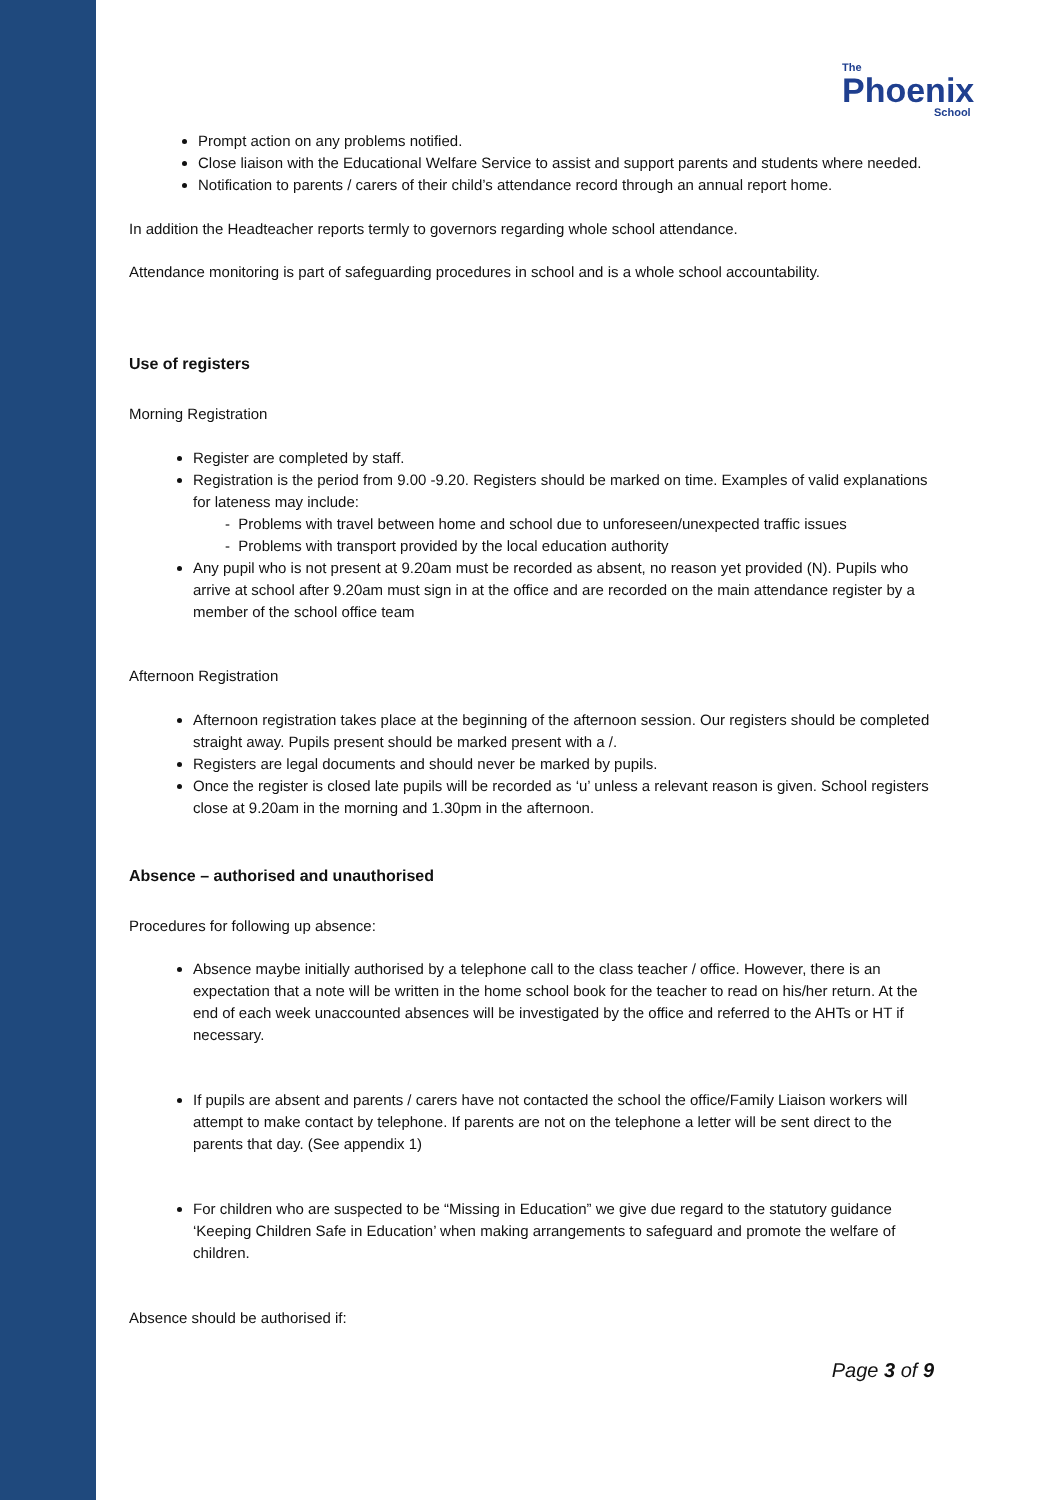The
Phoenix
School
Prompt action on any problems notified.
Close liaison with the Educational Welfare Service to assist and support parents and students where needed.
Notification to parents / carers of their child’s attendance record through an annual report home.
In addition the Headteacher reports termly to governors regarding whole school attendance.
Attendance monitoring is part of safeguarding procedures in school and is a whole school accountability.
Use of registers
Morning Registration
Register are completed by staff.
Registration is the period from 9.00 -9.20. Registers should be marked on time. Examples of valid explanations for lateness may include:
- Problems with travel between home and school due to unforeseen/unexpected traffic issues
- Problems with transport provided by the local education authority
Any pupil who is not present at 9.20am must be recorded as absent, no reason yet provided (N). Pupils who arrive at school after 9.20am must sign in at the office and are recorded on the main attendance register by a member of the school office team
Afternoon Registration
Afternoon registration takes place at the beginning of the afternoon session. Our registers should be completed straight away. Pupils present should be marked present with a /.
Registers are legal documents and should never be marked by pupils.
Once the register is closed late pupils will be recorded as ‘u’ unless a relevant reason is given. School registers close at 9.20am in the morning and 1.30pm in the afternoon.
Absence – authorised and unauthorised
Procedures for following up absence:
Absence maybe initially authorised by a telephone call to the class teacher / office. However, there is an expectation that a note will be written in the home school book for the teacher to read on his/her return. At the end of each week unaccounted absences will be investigated by the office and referred to the AHTs or HT if necessary.
If pupils are absent and parents / carers have not contacted the school the office/Family Liaison workers will attempt to make contact by telephone. If parents are not on the telephone a letter will be sent direct to the parents that day. (See appendix 1)
For children who are suspected to be “Missing in Education” we give due regard to the statutory guidance ‘Keeping Children Safe in Education’ when making arrangements to safeguard and promote the welfare of children.
Absence should be authorised if:
Page 3 of 9